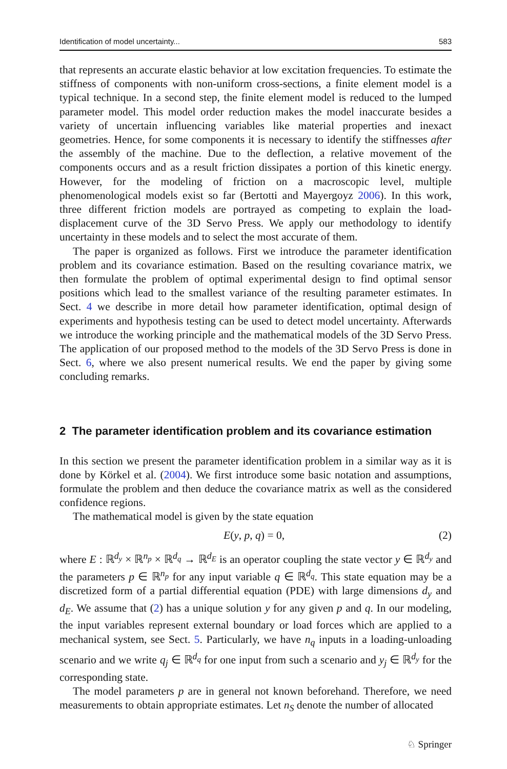Identification of model uncertainty... 583
that represents an accurate elastic behavior at low excitation frequencies. To estimate the stiffness of components with non-uniform cross-sections, a finite element model is a typical technique. In a second step, the finite element model is reduced to the lumped parameter model. This model order reduction makes the model inaccurate besides a variety of uncertain influencing variables like material properties and inexact geometries. Hence, for some components it is necessary to identify the stiffnesses after the assembly of the machine. Due to the deflection, a relative movement of the components occurs and as a result friction dissipates a portion of this kinetic energy. However, for the modeling of friction on a macroscopic level, multiple phenomenological models exist so far (Bertotti and Mayergoyz 2006). In this work, three different friction models are portrayed as competing to explain the load-displacement curve of the 3D Servo Press. We apply our methodology to identify uncertainty in these models and to select the most accurate of them.
The paper is organized as follows. First we introduce the parameter identification problem and its covariance estimation. Based on the resulting covariance matrix, we then formulate the problem of optimal experimental design to find optimal sensor positions which lead to the smallest variance of the resulting parameter estimates. In Sect. 4 we describe in more detail how parameter identification, optimal design of experiments and hypothesis testing can be used to detect model uncertainty. Afterwards we introduce the working principle and the mathematical models of the 3D Servo Press. The application of our proposed method to the models of the 3D Servo Press is done in Sect. 6, where we also present numerical results. We end the paper by giving some concluding remarks.
2 The parameter identification problem and its covariance estimation
In this section we present the parameter identification problem in a similar way as it is done by Körkel et al. (2004). We first introduce some basic notation and assumptions, formulate the problem and then deduce the covariance matrix as well as the considered confidence regions.
The mathematical model is given by the state equation
E(y, p, q) = 0, (2)
where E : ℝ<sup>d<sub>y</sub></sup> × ℝ<sup>n<sub>p</sub></sup> × ℝ<sup>d<sub>q</sub></sup> → ℝ<sup>d<sub>E</sub></sup> is an operator coupling the state vector y ∈ ℝ<sup>d<sub>y</sub></sup> and the parameters p ∈ ℝ<sup>n<sub>p</sub></sup> for any input variable q ∈ ℝ<sup>d<sub>q</sub></sup>. This state equation may be a discretized form of a partial differential equation (PDE) with large dimensions d<sub>y</sub> and d<sub>E</sub>. We assume that (2) has a unique solution y for any given p and q. In our modeling, the input variables represent external boundary or load forces which are applied to a mechanical system, see Sect. 5. Particularly, we have n<sub>q</sub> inputs in a loading-unloading scenario and we write q<sub>j</sub> ∈ ℝ<sup>d<sub>q</sub></sup> for one input from such a scenario and y<sub>j</sub> ∈ ℝ<sup>d<sub>y</sub></sup> for the corresponding state.
The model parameters p are in general not known beforehand. Therefore, we need measurements to obtain appropriate estimates. Let n<sub>S</sub> denote the number of allocated
♘ Springer